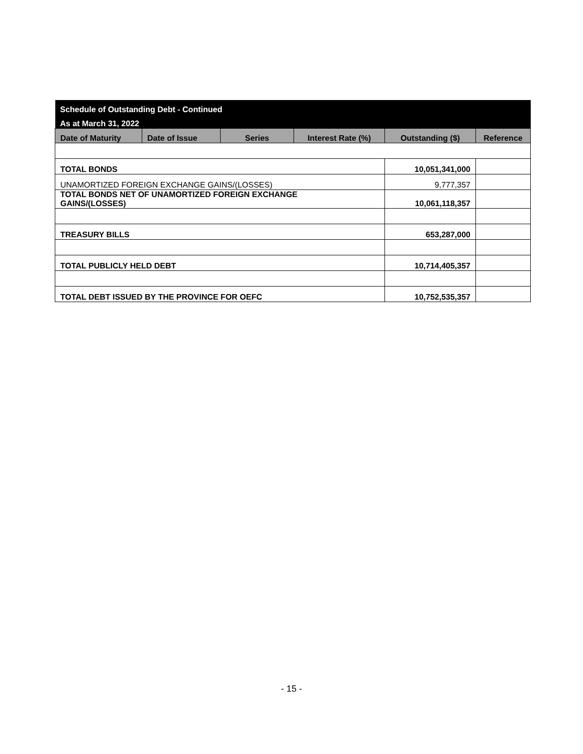| Schedule of Outstanding Debt - Continued | | | | | |
| As at March 31, 2022 | | | | | |
| Date of Maturity | Date of Issue | Series | Interest Rate (%) | Outstanding ($) | Reference |
| TOTAL BONDS | | | | 10,051,341,000 | |
| UNAMORTIZED FOREIGN EXCHANGE GAINS/(LOSSES) | | | | 9,777,357 | |
| TOTAL BONDS NET OF UNAMORTIZED FOREIGN EXCHANGE GAINS/(LOSSES) | | | | 10,061,118,357 | |
| TREASURY BILLS | | | | 653,287,000 | |
| TOTAL PUBLICLY HELD DEBT | | | | 10,714,405,357 | |
| TOTAL DEBT ISSUED BY THE PROVINCE FOR OEFC | | | | 10,752,535,357 | |
- 15 -